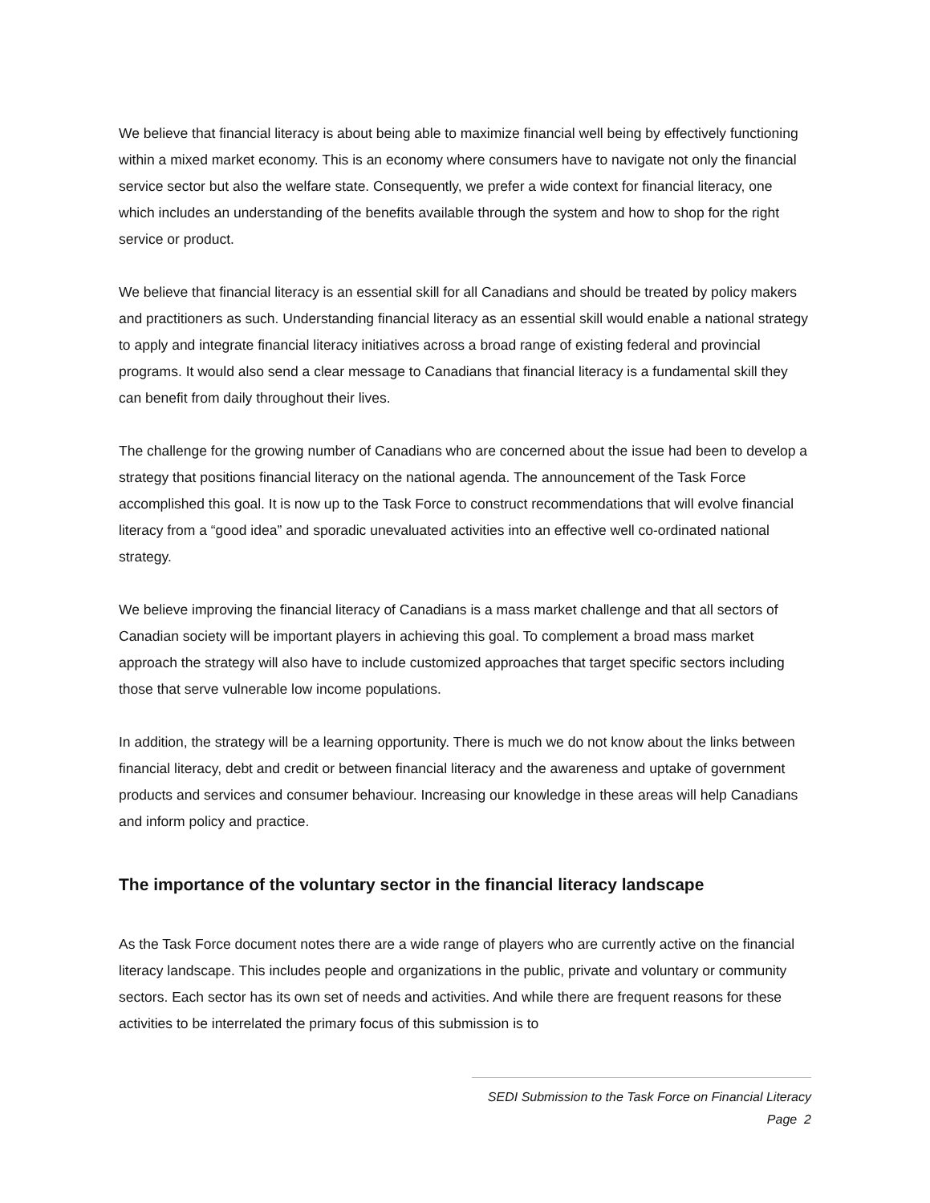We believe that financial literacy is about being able to maximize financial well being by effectively functioning within a mixed market economy. This is an economy where consumers have to navigate not only the financial service sector but also the welfare state. Consequently, we prefer a wide context for financial literacy, one which includes an understanding of the benefits available through the system and how to shop for the right service or product.
We believe that financial literacy is an essential skill for all Canadians and should be treated by policy makers and practitioners as such. Understanding financial literacy as an essential skill would enable a national strategy to apply and integrate financial literacy initiatives across a broad range of existing federal and provincial programs. It would also send a clear message to Canadians that financial literacy is a fundamental skill they can benefit from daily throughout their lives.
The challenge for the growing number of Canadians who are concerned about the issue had been to develop a strategy that positions financial literacy on the national agenda. The announcement of the Task Force accomplished this goal. It is now up to the Task Force to construct recommendations that will evolve financial literacy from a “good idea” and sporadic unevaluated activities into an effective well co-ordinated national strategy.
We believe improving the financial literacy of Canadians is a mass market challenge and that all sectors of Canadian society will be important players in achieving this goal. To complement a broad mass market approach the strategy will also have to include customized approaches that target specific sectors including those that serve vulnerable low income populations.
In addition, the strategy will be a learning opportunity. There is much we do not know about the links between financial literacy, debt and credit or between financial literacy and the awareness and uptake of government products and services and consumer behaviour. Increasing our knowledge in these areas will help Canadians and inform policy and practice.
The importance of the voluntary sector in the financial literacy landscape
As the Task Force document notes there are a wide range of players who are currently active on the financial literacy landscape. This includes people and organizations in the public, private and voluntary or community sectors. Each sector has its own set of needs and activities. And while there are frequent reasons for these activities to be interrelated the primary focus of this submission is to
SEDI Submission to the Task Force on Financial Literacy
Page 2